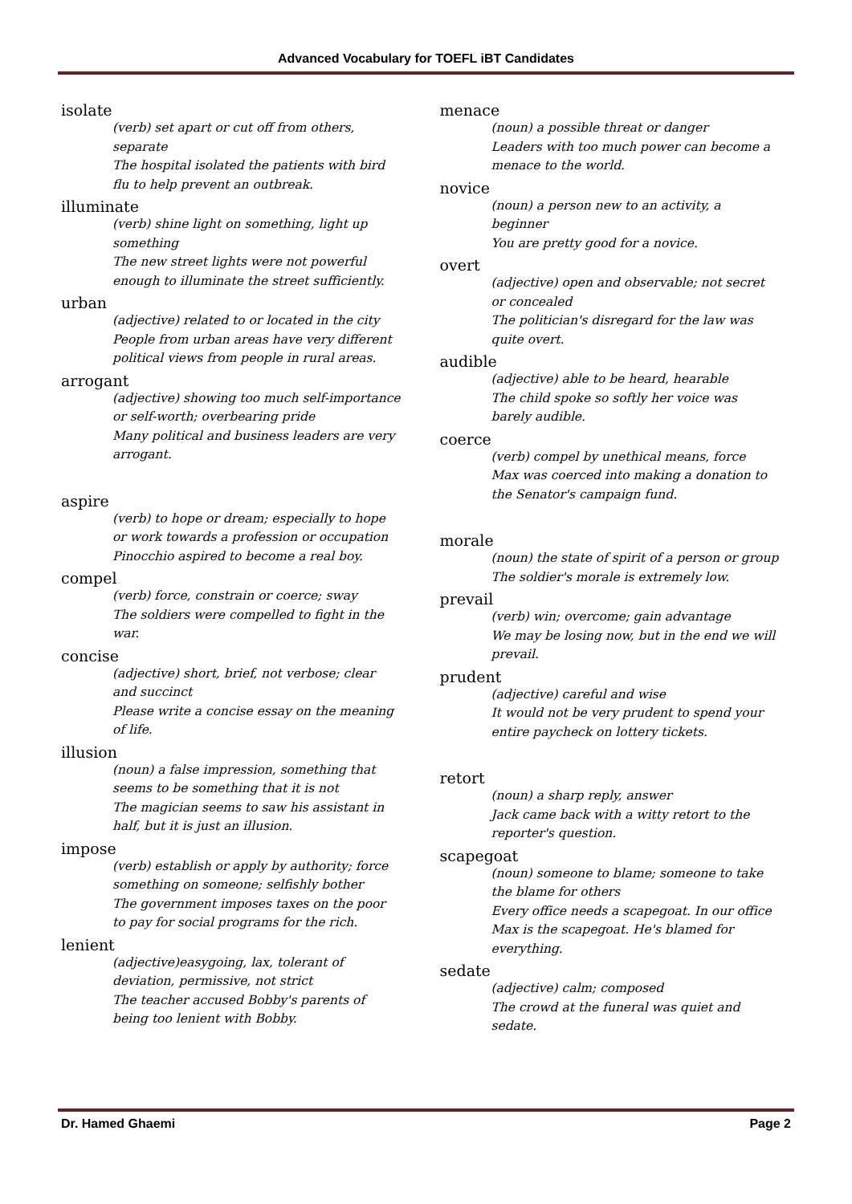Advanced Vocabulary for TOEFL iBT Candidates
isolate
(verb) set apart or cut off from others, separate
The hospital isolated the patients with bird flu to help prevent an outbreak.
illuminate
(verb) shine light on something, light up something
The new street lights were not powerful enough to illuminate the street sufficiently.
urban
(adjective) related to or located in the city
People from urban areas have very different political views from people in rural areas.
arrogant
(adjective) showing too much self-importance or self-worth; overbearing pride
Many political and business leaders are very arrogant.
aspire
(verb) to hope or dream; especially to hope or work towards a profession or occupation
Pinocchio aspired to become a real boy.
compel
(verb) force, constrain or coerce; sway
The soldiers were compelled to fight in the war.
concise
(adjective) short, brief, not verbose; clear and succinct
Please write a concise essay on the meaning of life.
illusion
(noun) a false impression, something that seems to be something that it is not
The magician seems to saw his assistant in half, but it is just an illusion.
impose
(verb) establish or apply by authority; force something on someone; selfishly bother
The government imposes taxes on the poor to pay for social programs for the rich.
lenient
(adjective)easygoing, lax, tolerant of deviation, permissive, not strict
The teacher accused Bobby's parents of being too lenient with Bobby.
menace
(noun) a possible threat or danger
Leaders with too much power can become a menace to the world.
novice
(noun) a person new to an activity, a beginner
You are pretty good for a novice.
overt
(adjective) open and observable; not secret or concealed
The politician's disregard for the law was quite overt.
audible
(adjective) able to be heard, hearable
The child spoke so softly her voice was barely audible.
coerce
(verb) compel by unethical means, force
Max was coerced into making a donation to the Senator's campaign fund.
morale
(noun) the state of spirit of a person or group
The soldier's morale is extremely low.
prevail
(verb) win; overcome; gain advantage
We may be losing now, but in the end we will prevail.
prudent
(adjective) careful and wise
It would not be very prudent to spend your entire paycheck on lottery tickets.
retort
(noun) a sharp reply, answer
Jack came back with a witty retort to the reporter's question.
scapegoat
(noun) someone to blame; someone to take the blame for others
Every office needs a scapegoat. In our office Max is the scapegoat. He's blamed for everything.
sedate
(adjective) calm; composed
The crowd at the funeral was quiet and sedate.
Dr. Hamed Ghaemi Page 2